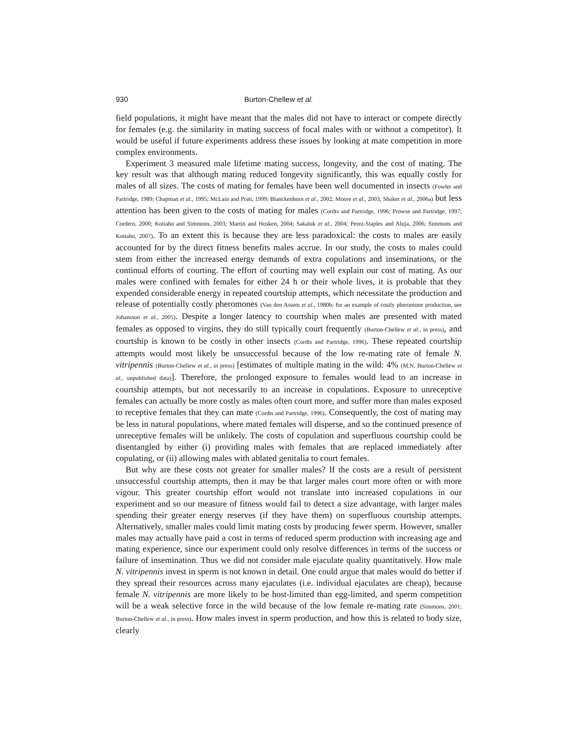930 Burton-Chellew et al.
field populations, it might have meant that the males did not have to interact or compete directly for females (e.g. the similarity in mating success of focal males with or without a competitor). It would be useful if future experiments address these issues by looking at mate competition in more complex environments.
Experiment 3 measured male lifetime mating success, longevity, and the cost of mating. The key result was that although mating reduced longevity significantly, this was equally costly for males of all sizes. The costs of mating for females have been well documented in insects (Fowler and Partridge, 1989; Chapman et al., 1995; McLain and Pratt, 1999; Blanckenhorn et al., 2002; Moore et al., 2003; Shuker et al., 2006a) but less attention has been given to the costs of mating for males (Cordts and Partridge, 1996; Prowse and Partridge, 1997; Cordero, 2000; Kotiaho and Simmons, 2003; Martin and Hosken, 2004; Sakaluk et al., 2004; Perez-Staples and Aluja, 2006; Simmons and Kotiaho, 2007). To an extent this is because they are less paradoxical: the costs to males are easily accounted for by the direct fitness benefits males accrue. In our study, the costs to males could stem from either the increased energy demands of extra copulations and inseminations, or the continual efforts of courting. The effort of courting may well explain our cost of mating. As our males were confined with females for either 24 h or their whole lives, it is probable that they expended considerable energy in repeated courtship attempts, which necessitate the production and release of potentially costly pheromones (Van den Assem et al., 1980b; for an example of costly pheromone production, see Johansson et al., 2005). Despite a longer latency to courtship when males are presented with mated females as opposed to virgins, they do still typically court frequently (Burton-Chellew et al., in press), and courtship is known to be costly in other insects (Cordts and Partridge, 1996). These repeated courtship attempts would most likely be unsuccessful because of the low re-mating rate of female N. vitripennis (Burton-Chellew et al., in press) [estimates of multiple mating in the wild: 4% (M.N. Burton-Chellew et al., unpublished data)]. Therefore, the prolonged exposure to females would lead to an increase in courtship attempts, but not necessarily to an increase in copulations. Exposure to unreceptive females can actually be more costly as males often court more, and suffer more than males exposed to receptive females that they can mate (Cordts and Partridge, 1996). Consequently, the cost of mating may be less in natural populations, where mated females will disperse, and so the continued presence of unreceptive females will be unlikely. The costs of copulation and superfluous courtship could be disentangled by either (i) providing males with females that are replaced immediately after copulating, or (ii) allowing males with ablated genitalia to court females.
But why are these costs not greater for smaller males? If the costs are a result of persistent unsuccessful courtship attempts, then it may be that larger males court more often or with more vigour. This greater courtship effort would not translate into increased copulations in our experiment and so our measure of fitness would fail to detect a size advantage, with larger males spending their greater energy reserves (if they have them) on superfluous courtship attempts. Alternatively, smaller males could limit mating costs by producing fewer sperm. However, smaller males may actually have paid a cost in terms of reduced sperm production with increasing age and mating experience, since our experiment could only resolve differences in terms of the success or failure of insemination. Thus we did not consider male ejaculate quality quantitatively. How male N. vitripennis invest in sperm is not known in detail. One could argue that males would do better if they spread their resources across many ejaculates (i.e. individual ejaculates are cheap), because female N. vitripennis are more likely to be host-limited than egg-limited, and sperm competition will be a weak selective force in the wild because of the low female re-mating rate (Simmons, 2001; Burton-Chellew et al., in press). How males invest in sperm production, and how this is related to body size, clearly